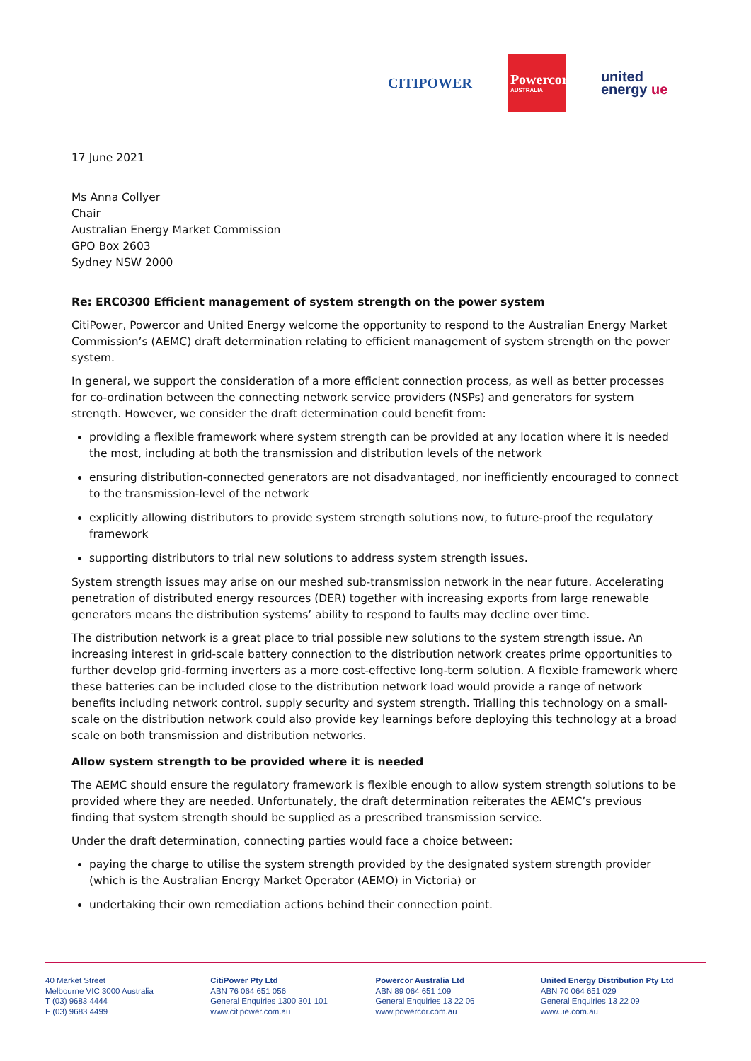CITIPOWER
Powercor
AUSTRALIA
united
energy ue
17 June 2021
Ms Anna Collyer
Chair
Australian Energy Market Commission
GPO Box 2603
Sydney NSW 2000
Re: ERC0300 Efficient management of system strength on the power system
CitiPower, Powercor and United Energy welcome the opportunity to respond to the Australian Energy Market Commission’s (AEMC) draft determination relating to efficient management of system strength on the power system.
In general, we support the consideration of a more efficient connection process, as well as better processes for co-ordination between the connecting network service providers (NSPs) and generators for system strength. However, we consider the draft determination could benefit from:
providing a flexible framework where system strength can be provided at any location where it is needed the most, including at both the transmission and distribution levels of the network
ensuring distribution-connected generators are not disadvantaged, nor inefficiently encouraged to connect to the transmission-level of the network
explicitly allowing distributors to provide system strength solutions now, to future-proof the regulatory framework
supporting distributors to trial new solutions to address system strength issues.
System strength issues may arise on our meshed sub-transmission network in the near future. Accelerating penetration of distributed energy resources (DER) together with increasing exports from large renewable generators means the distribution systems’ ability to respond to faults may decline over time.
The distribution network is a great place to trial possible new solutions to the system strength issue. An increasing interest in grid-scale battery connection to the distribution network creates prime opportunities to further develop grid-forming inverters as a more cost-effective long-term solution. A flexible framework where these batteries can be included close to the distribution network load would provide a range of network benefits including network control, supply security and system strength. Trialling this technology on a small-scale on the distribution network could also provide key learnings before deploying this technology at a broad scale on both transmission and distribution networks.
Allow system strength to be provided where it is needed
The AEMC should ensure the regulatory framework is flexible enough to allow system strength solutions to be provided where they are needed. Unfortunately, the draft determination reiterates the AEMC’s previous finding that system strength should be supplied as a prescribed transmission service.
Under the draft determination, connecting parties would face a choice between:
paying the charge to utilise the system strength provided by the designated system strength provider (which is the Australian Energy Market Operator (AEMO) in Victoria) or
undertaking their own remediation actions behind their connection point.
40 Market Street
Melbourne VIC 3000 Australia
T (03) 9683 4444
F (03) 9683 4499
CitiPower Pty Ltd
ABN 76 064 651 056
General Enquiries 1300 301 101
www.citipower.com.au
Powercor Australia Ltd
ABN 89 064 651 109
General Enquiries 13 22 06
www.powercor.com.au
United Energy Distribution Pty Ltd
ABN 70 064 651 029
General Enquiries 13 22 09
www.ue.com.au